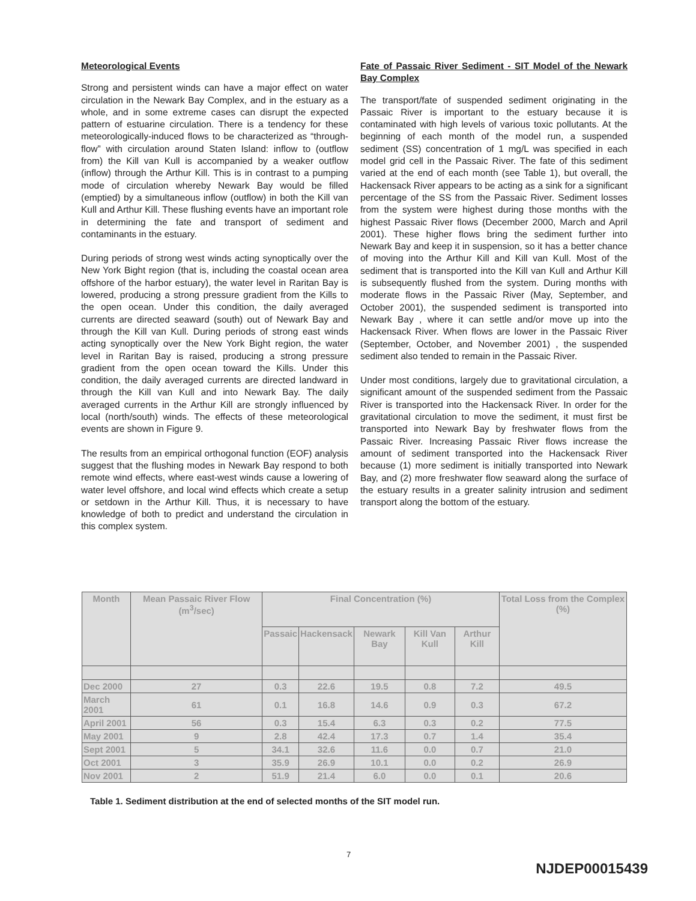Meteorological Events
Strong and persistent winds can have a major effect on water circulation in the Newark Bay Complex, and in the estuary as a whole, and in some extreme cases can disrupt the expected pattern of estuarine circulation. There is a tendency for these meteorologically-induced flows to be characterized as “through-flow” with circulation around Staten Island: inflow to (outflow from) the Kill van Kull is accompanied by a weaker outflow (inflow) through the Arthur Kill. This is in contrast to a pumping mode of circulation whereby Newark Bay would be filled (emptied) by a simultaneous inflow (outflow) in both the Kill van Kull and Arthur Kill. These flushing events have an important role in determining the fate and transport of sediment and contaminants in the estuary.
During periods of strong west winds acting synoptically over the New York Bight region (that is, including the coastal ocean area offshore of the harbor estuary), the water level in Raritan Bay is lowered, producing a strong pressure gradient from the Kills to the open ocean. Under this condition, the daily averaged currents are directed seaward (south) out of Newark Bay and through the Kill van Kull. During periods of strong east winds acting synoptically over the New York Bight region, the water level in Raritan Bay is raised, producing a strong pressure gradient from the open ocean toward the Kills. Under this condition, the daily averaged currents are directed landward in through the Kill van Kull and into Newark Bay. The daily averaged currents in the Arthur Kill are strongly influenced by local (north/south) winds. The effects of these meteorological events are shown in Figure 9.
The results from an empirical orthogonal function (EOF) analysis suggest that the flushing modes in Newark Bay respond to both remote wind effects, where east-west winds cause a lowering of water level offshore, and local wind effects which create a setup or setdown in the Arthur Kill. Thus, it is necessary to have knowledge of both to predict and understand the circulation in this complex system.
Fate of Passaic River Sediment - SIT Model of the Newark Bay Complex
The transport/fate of suspended sediment originating in the Passaic River is important to the estuary because it is contaminated with high levels of various toxic pollutants. At the beginning of each month of the model run, a suspended sediment (SS) concentration of 1 mg/L was specified in each model grid cell in the Passaic River. The fate of this sediment varied at the end of each month (see Table 1), but overall, the Hackensack River appears to be acting as a sink for a significant percentage of the SS from the Passaic River. Sediment losses from the system were highest during those months with the highest Passaic River flows (December 2000, March and April 2001). These higher flows bring the sediment further into Newark Bay and keep it in suspension, so it has a better chance of moving into the Arthur Kill and Kill van Kull. Most of the sediment that is transported into the Kill van Kull and Arthur Kill is subsequently flushed from the system. During months with moderate flows in the Passaic River (May, September, and October 2001), the suspended sediment is transported into Newark Bay , where it can settle and/or move up into the Hackensack River. When flows are lower in the Passaic River (September, October, and November 2001) , the suspended sediment also tended to remain in the Passaic River.
Under most conditions, largely due to gravitational circulation, a significant amount of the suspended sediment from the Passaic River is transported into the Hackensack River. In order for the gravitational circulation to move the sediment, it must first be transported into Newark Bay by freshwater flows from the Passaic River. Increasing Passaic River flows increase the amount of sediment transported into the Hackensack River because (1) more sediment is initially transported into Newark Bay, and (2) more freshwater flow seaward along the surface of the estuary results in a greater salinity intrusion and sediment transport along the bottom of the estuary.
| Month | Mean Passaic River Flow (m<sup>3</sup>/sec) | Final Concentration (%) | | | | | Total Loss from the Complex (%) |
| --- | --- | --- | --- | --- | --- | --- | --- |
| | | Passaic | Hackensack | Newark Bay | Kill Van Kull | Arthur Kill | |
| Dec 2000 | 27 | 0.3 | 22.6 | 19.5 | 0.8 | 7.2 | 49.5 |
| March 2001 | 61 | 0.1 | 16.8 | 14.6 | 0.9 | 0.3 | 67.2 |
| April 2001 | 56 | 0.3 | 15.4 | 6.3 | 0.3 | 0.2 | 77.5 |
| May 2001 | 9 | 2.8 | 42.4 | 17.3 | 0.7 | 1.4 | 35.4 |
| Sept 2001 | 5 | 34.1 | 32.6 | 11.6 | 0.0 | 0.7 | 21.0 |
| Oct 2001 | 3 | 35.9 | 26.9 | 10.1 | 0.0 | 0.2 | 26.9 |
| Nov 2001 | 2 | 51.9 | 21.4 | 6.0 | 0.0 | 0.1 | 20.6 |
Table 1. Sediment distribution at the end of selected months of the SIT model run.
7
NJDEP00015439